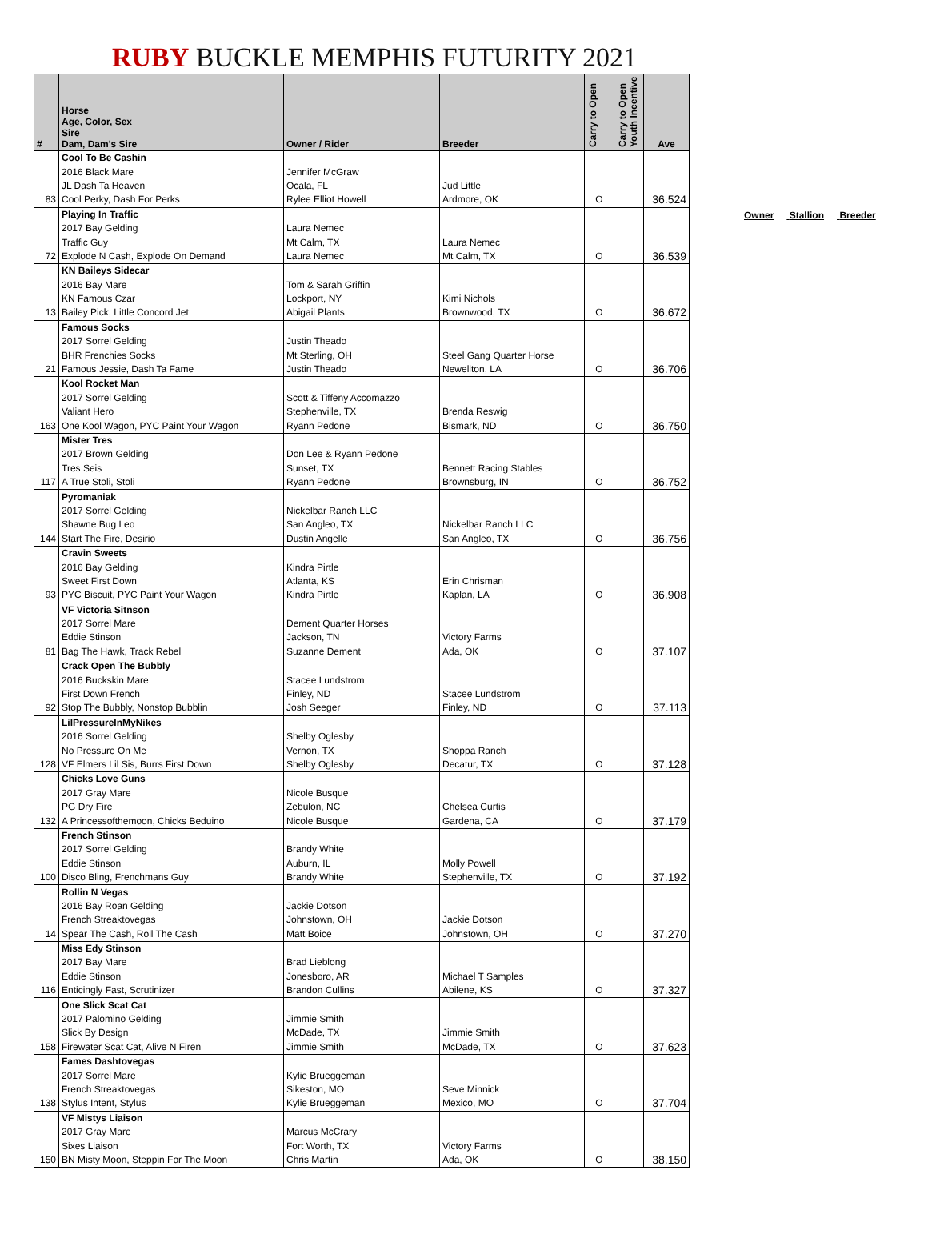RUBY BUCKLE MEMPHIS FUTURITY 2021
| # | Horse Age, Color, Sex Sire Dam, Dam's Sire | Owner / Rider | Breeder | Carry to Open | Carry to Open Youth Incentive | Ave |
| --- | --- | --- | --- | --- | --- | --- |
| | Cool To Be Cashin | | | | | |
| | 2016 Black Mare | Jennifer McGraw | | | | |
| | JL Dash Ta Heaven | Ocala, FL | Jud Little | | | |
| 83 | Cool Perky, Dash For Perks | Rylee Elliot Howell | Ardmore, OK | O | | 36.524 |
| | Playing In Traffic | | | | | |
| | 2017 Bay Gelding | Laura Nemec | | | | |
| | Traffic Guy | Mt Calm, TX | Laura Nemec | | | |
| 72 | Explode N Cash, Explode On Demand | Laura Nemec | Mt Calm, TX | O | | 36.539 |
| | KN Baileys Sidecar | | | | | |
| | 2016 Bay Mare | Tom & Sarah Griffin | | | | |
| | KN Famous Czar | Lockport, NY | Kimi Nichols | | | |
| 13 | Bailey Pick, Little Concord Jet | Abigail Plants | Brownwood, TX | O | | 36.672 |
| | Famous Socks | | | | | |
| | 2017 Sorrel Gelding | Justin Theado | | | | |
| | BHR Frenchies Socks | Mt Sterling, OH | Steel Gang Quarter Horse | | | |
| 21 | Famous Jessie, Dash Ta Fame | Justin Theado | Newellton, LA | O | | 36.706 |
| | Kool Rocket Man | | | | | |
| | 2017 Sorrel Gelding | Scott & Tiffeny Accomazzo | | | | |
| | Valiant Hero | Stephenville, TX | Brenda Reswig | | | |
| 163 | One Kool Wagon, PYC Paint Your Wagon | Ryann Pedone | Bismark, ND | O | | 36.750 |
| | Mister Tres | | | | | |
| | 2017 Brown Gelding | Don Lee & Ryann Pedone | | | | |
| | Tres Seis | Sunset, TX | Bennett Racing Stables | | | |
| 117 | A True Stoli, Stoli | Ryann Pedone | Brownsburg, IN | O | | 36.752 |
| | Pyromaniak | | | | | |
| | 2017 Sorrel Gelding | Nickelbar Ranch LLC | | | | |
| | Shawne Bug Leo | San Angleo, TX | Nickelbar Ranch LLC | | | |
| 144 | Start The Fire, Desirio | Dustin Angelle | San Angleo, TX | O | | 36.756 |
| | Cravin Sweets | | | | | |
| | 2016 Bay Gelding | Kindra Pirtle | | | | |
| | Sweet First Down | Atlanta, KS | Erin Chrisman | | | |
| 93 | PYC Biscuit, PYC Paint Your Wagon | Kindra Pirtle | Kaplan, LA | O | | 36.908 |
| | VF Victoria Sitnson | | | | | |
| | 2017 Sorrel Mare | Dement Quarter Horses | | | | |
| | Eddie Stinson | Jackson, TN | Victory Farms | | | |
| 81 | Bag The Hawk, Track Rebel | Suzanne Dement | Ada, OK | O | | 37.107 |
| | Crack Open The Bubbly | | | | | |
| | 2016 Buckskin Mare | Stacee Lundstrom | | | | |
| | First Down French | Finley, ND | Stacee Lundstrom | | | |
| 92 | Stop The Bubbly, Nonstop Bubblin | Josh Seeger | Finley, ND | O | | 37.113 |
| | LilPressureInMyNikes | | | | | |
| | 2016 Sorrel Gelding | Shelby Oglesby | | | | |
| | No Pressure On Me | Vernon, TX | Shoppa Ranch | | | |
| 128 | VF Elmers Lil Sis, Burrs First Down | Shelby Oglesby | Decatur, TX | O | | 37.128 |
| | Chicks Love Guns | | | | | |
| | 2017 Gray Mare | Nicole Busque | | | | |
| | PG Dry Fire | Zebulon, NC | Chelsea Curtis | | | |
| 132 | A Princessofthemoon, Chicks Beduino | Nicole Busque | Gardena, CA | O | | 37.179 |
| | French Stinson | | | | | |
| | 2017 Sorrel Gelding | Brandy White | | | | |
| | Eddie Stinson | Auburn, IL | Molly Powell | | | |
| 100 | Disco Bling, Frenchmans Guy | Brandy White | Stephenville, TX | O | | 37.192 |
| | Rollin N Vegas | | | | | |
| | 2016 Bay Roan Gelding | Jackie Dotson | | | | |
| | French Streaktovegas | Johnstown, OH | Jackie Dotson | | | |
| 14 | Spear The Cash, Roll The Cash | Matt Boice | Johnstown, OH | O | | 37.270 |
| | Miss Edy Stinson | | | | | |
| | 2017 Bay Mare | Brad Lieblong | | | | |
| | Eddie Stinson | Jonesboro, AR | Michael T Samples | | | |
| 116 | Enticingly Fast, Scrutinizer | Brandon Cullins | Abilene, KS | O | | 37.327 |
| | One Slick Scat Cat | | | | | |
| | 2017 Palomino Gelding | Jimmie Smith | | | | |
| | Slick By Design | McDade, TX | Jimmie Smith | | | |
| 158 | Firewater Scat Cat, Alive N Firen | Jimmie Smith | McDade, TX | O | | 37.623 |
| | Fames Dashtovegas | | | | | |
| | 2017 Sorrel Mare | Kylie Brueggeman | | | | |
| | French Streaktovegas | Sikeston, MO | Seve Minnick | | | |
| 138 | Stylus Intent, Stylus | Kylie Brueggeman | Mexico, MO | O | | 37.704 |
| | VF Mistys Liaison | | | | | |
| | 2017 Gray Mare | Marcus McCrary | | | | |
| | Sixes Liaison | Fort Worth, TX | Victory Farms | | | |
| 150 | BN Misty Moon, Steppin For The Moon | Chris Martin | Ada, OK | O | | 38.150 |
Owner Stallion Breeder